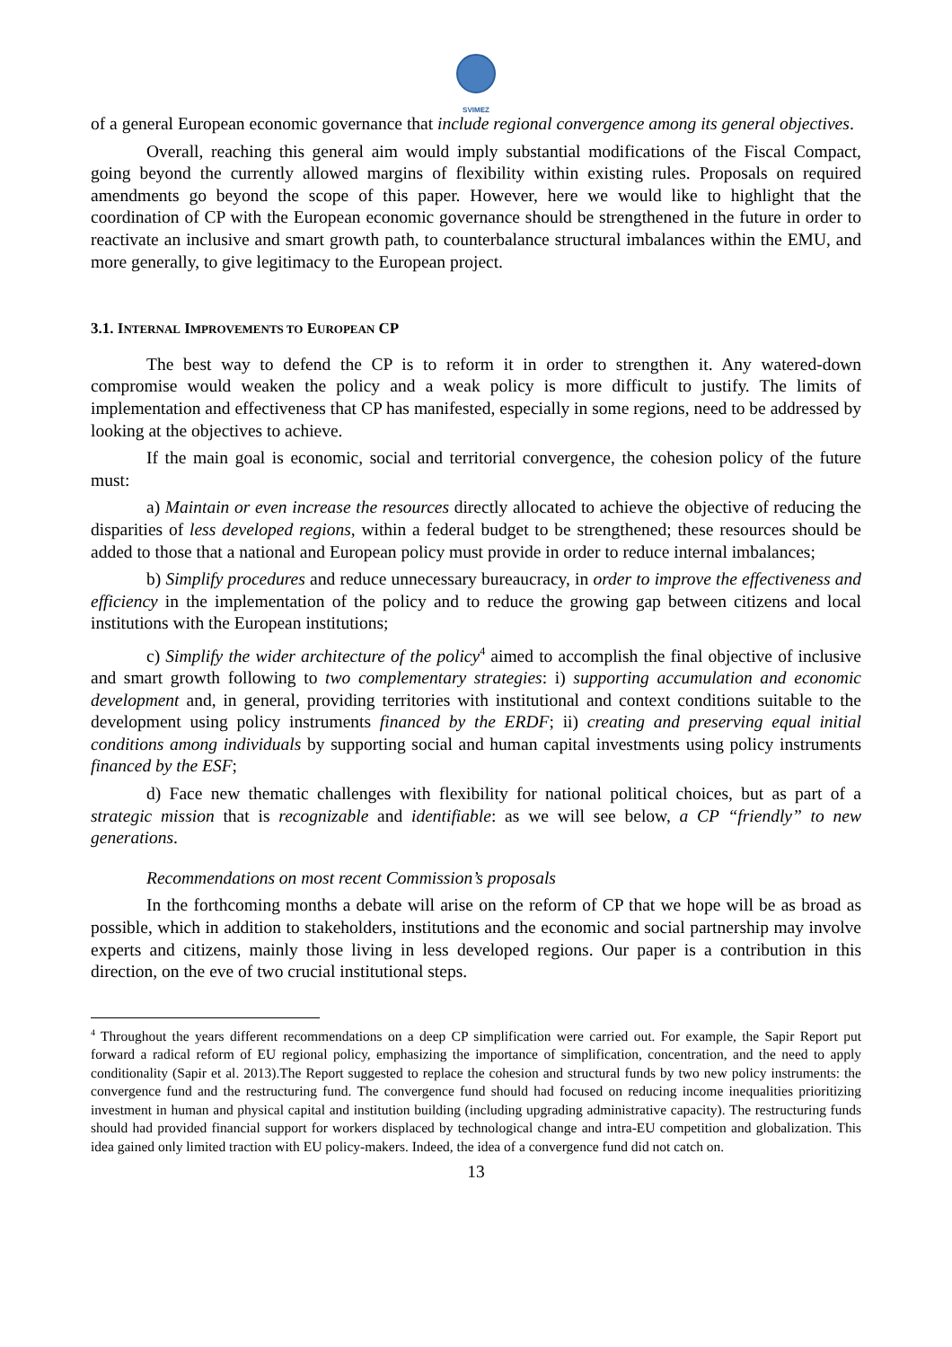SVIMEZ
of a general European economic governance that include regional convergence among its general objectives.
Overall, reaching this general aim would imply substantial modifications of the Fiscal Compact, going beyond the currently allowed margins of flexibility within existing rules. Proposals on required amendments go beyond the scope of this paper. However, here we would like to highlight that the coordination of CP with the European economic governance should be strengthened in the future in order to reactivate an inclusive and smart growth path, to counterbalance structural imbalances within the EMU, and more generally, to give legitimacy to the European project.
3.1. INTERNAL IMPROVEMENTS TO EUROPEAN CP
The best way to defend the CP is to reform it in order to strengthen it. Any watered-down compromise would weaken the policy and a weak policy is more difficult to justify. The limits of implementation and effectiveness that CP has manifested, especially in some regions, need to be addressed by looking at the objectives to achieve.
If the main goal is economic, social and territorial convergence, the cohesion policy of the future must:
a) Maintain or even increase the resources directly allocated to achieve the objective of reducing the disparities of less developed regions, within a federal budget to be strengthened; these resources should be added to those that a national and European policy must provide in order to reduce internal imbalances;
b) Simplify procedures and reduce unnecessary bureaucracy, in order to improve the effectiveness and efficiency in the implementation of the policy and to reduce the growing gap between citizens and local institutions with the European institutions;
c) Simplify the wider architecture of the policy<sup>4</sup> aimed to accomplish the final objective of inclusive and smart growth following to two complementary strategies: i) supporting accumulation and economic development and, in general, providing territories with institutional and context conditions suitable to the development using policy instruments financed by the ERDF; ii) creating and preserving equal initial conditions among individuals by supporting social and human capital investments using policy instruments financed by the ESF;
d) Face new thematic challenges with flexibility for national political choices, but as part of a strategic mission that is recognizable and identifiable: as we will see below, a CP “friendly” to new generations.
Recommendations on most recent Commission’s proposals
In the forthcoming months a debate will arise on the reform of CP that we hope will be as broad as possible, which in addition to stakeholders, institutions and the economic and social partnership may involve experts and citizens, mainly those living in less developed regions. Our paper is a contribution in this direction, on the eve of two crucial institutional steps.
<sup>4</sup> Throughout the years different recommendations on a deep CP simplification were carried out. For example, the Sapir Report put forward a radical reform of EU regional policy, emphasizing the importance of simplification, concentration, and the need to apply conditionality (Sapir et al. 2013).The Report suggested to replace the cohesion and structural funds by two new policy instruments: the convergence fund and the restructuring fund. The convergence fund should had focused on reducing income inequalities prioritizing investment in human and physical capital and institution building (including upgrading administrative capacity). The restructuring funds should had provided financial support for workers displaced by technological change and intra-EU competition and globalization. This idea gained only limited traction with EU policy-makers. Indeed, the idea of a convergence fund did not catch on.
13